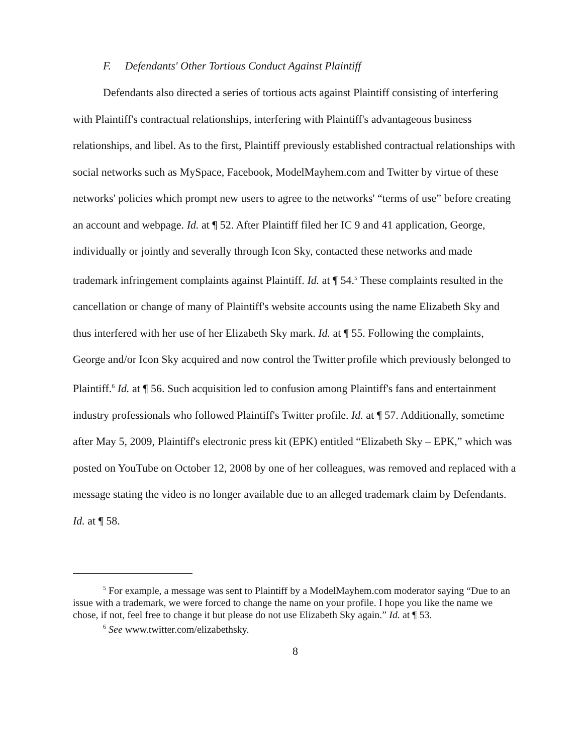F. Defendants' Other Tortious Conduct Against Plaintiff
Defendants also directed a series of tortious acts against Plaintiff consisting of interfering with Plaintiff's contractual relationships, interfering with Plaintiff's advantageous business relationships, and libel. As to the first, Plaintiff previously established contractual relationships with social networks such as MySpace, Facebook, ModelMayhem.com and Twitter by virtue of these networks' policies which prompt new users to agree to the networks' “terms of use” before creating an account and webpage. Id. at ¶ 52. After Plaintiff filed her IC 9 and 41 application, George, individually or jointly and severally through Icon Sky, contacted these networks and made trademark infringement complaints against Plaintiff. Id. at ¶ 54.<sup>5</sup> These complaints resulted in the cancellation or change of many of Plaintiff's website accounts using the name Elizabeth Sky and thus interfered with her use of her Elizabeth Sky mark. Id. at ¶ 55. Following the complaints, George and/or Icon Sky acquired and now control the Twitter profile which previously belonged to Plaintiff.<sup>6</sup> Id. at ¶ 56. Such acquisition led to confusion among Plaintiff's fans and entertainment industry professionals who followed Plaintiff's Twitter profile. Id. at ¶ 57. Additionally, sometime after May 5, 2009, Plaintiff's electronic press kit (EPK) entitled “Elizabeth Sky – EPK,” which was posted on YouTube on October 12, 2008 by one of her colleagues, was removed and replaced with a message stating the video is no longer available due to an alleged trademark claim by Defendants. Id. at ¶ 58.
<sup>5</sup> For example, a message was sent to Plaintiff by a ModelMayhem.com moderator saying “Due to an issue with a trademark, we were forced to change the name on your profile. I hope you like the name we chose, if not, feel free to change it but please do not use Elizabeth Sky again.” Id. at ¶ 53.
<sup>6</sup> See www.twitter.com/elizabethsky.
8